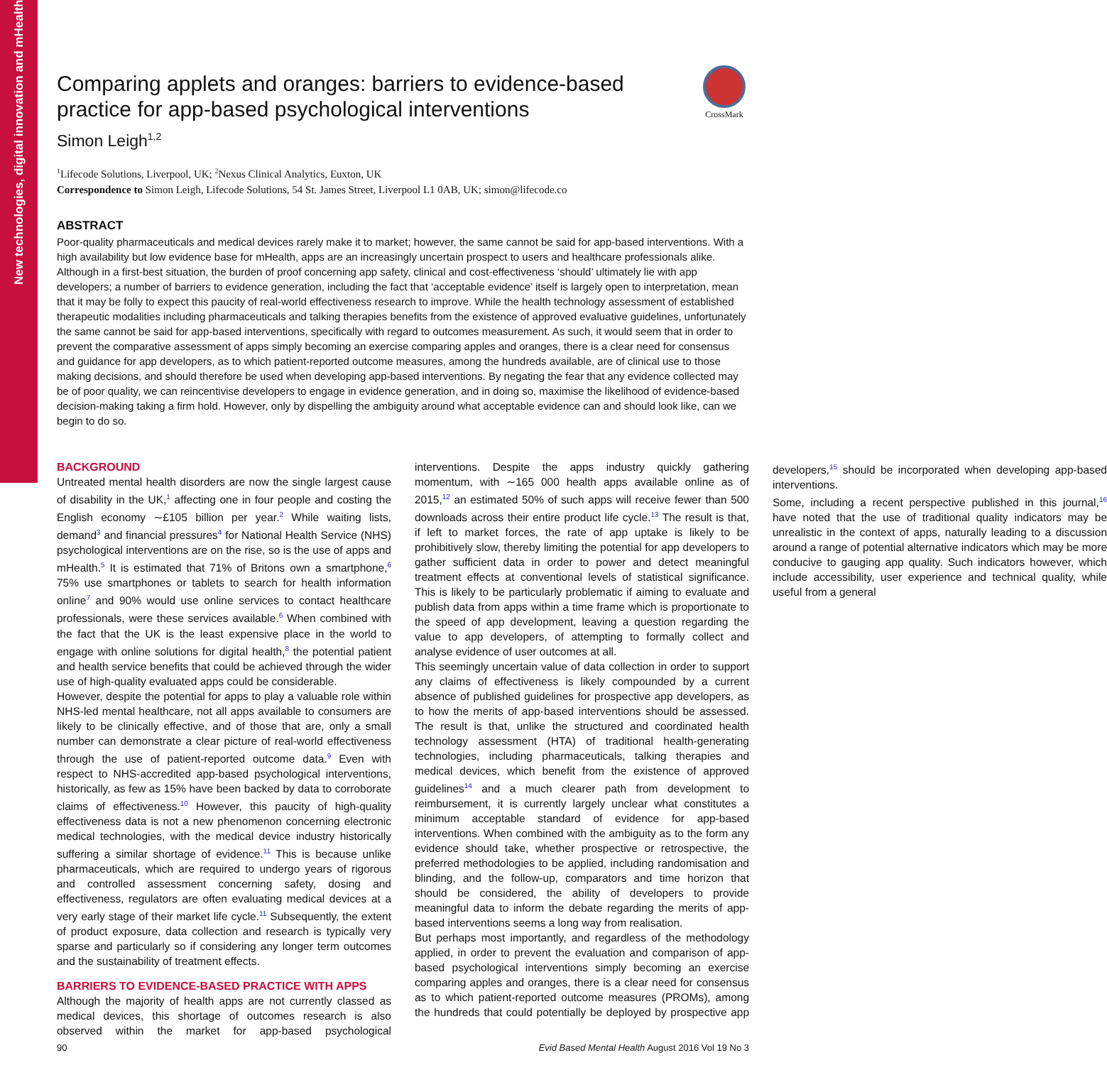New technologies, digital innovation and mHealth
CrossMark
Comparing applets and oranges: barriers to evidence-based practice for app-based psychological interventions
Simon Leigh<sup>1,2</sup>
<sup>1</sup> Lifecode Solutions, Liverpool, UK; <sup>2</sup>Nexus Clinical Analytics, Euxton, UK
Correspondence to Simon Leigh, Lifecode Solutions, 54 St. James Street, Liverpool L1 0AB, UK; simon@lifecode.co
ABSTRACT
Poor-quality pharmaceuticals and medical devices rarely make it to market; however, the same cannot be said for app-based interventions. With a high availability but low evidence base for mHealth, apps are an increasingly uncertain prospect to users and healthcare professionals alike. Although in a first-best situation, the burden of proof concerning app safety, clinical and cost-effectiveness ‘should’ ultimately lie with app developers; a number of barriers to evidence generation, including the fact that ‘acceptable evidence’ itself is largely open to interpretation, mean that it may be folly to expect this paucity of real-world effectiveness research to improve. While the health technology assessment of established therapeutic modalities including pharmaceuticals and talking therapies benefits from the existence of approved evaluative guidelines, unfortunately the same cannot be said for app-based interventions, specifically with regard to outcomes measurement. As such, it would seem that in order to prevent the comparative assessment of apps simply becoming an exercise comparing apples and oranges, there is a clear need for consensus and guidance for app developers, as to which patient-reported outcome measures, among the hundreds available, are of clinical use to those making decisions, and should therefore be used when developing app-based interventions. By negating the fear that any evidence collected may be of poor quality, we can reincentivise developers to engage in evidence generation, and in doing so, maximise the likelihood of evidence-based decision-making taking a firm hold. However, only by dispelling the ambiguity around what acceptable evidence can and should look like, can we begin to do so.
BACKGROUND
Untreated mental health disorders are now the single largest cause of disability in the UK,<sup>1</sup> affecting one in four people and costing the English economy ∼£105 billion per year.<sup>2</sup> While waiting lists, demand<sup>3</sup> and financial pressures<sup>4</sup> for National Health Service (NHS) psychological interventions are on the rise, so is the use of apps and mHealth.<sup>5</sup> It is estimated that 71% of Britons own a smartphone,<sup>6</sup> 75% use smartphones or tablets to search for health information online<sup>7</sup> and 90% would use online services to contact healthcare professionals, were these services available.<sup>6</sup> When combined with the fact that the UK is the least expensive place in the world to engage with online solutions for digital health,<sup>8</sup> the potential patient and health service benefits that could be achieved through the wider use of high-quality evaluated apps could be considerable.
However, despite the potential for apps to play a valuable role within NHS-led mental healthcare, not all apps available to consumers are likely to be clinically effective, and of those that are, only a small number can demonstrate a clear picture of real-world effectiveness through the use of patient-reported outcome data.<sup>9</sup> Even with respect to NHS-accredited app-based psychological interventions, historically, as few as 15% have been backed by data to corroborate claims of effectiveness.<sup>10</sup> However, this paucity of high-quality effectiveness data is not a new phenomenon concerning electronic medical technologies, with the medical device industry historically suffering a similar shortage of evidence.<sup>11</sup> This is because unlike pharmaceuticals, which are required to undergo years of rigorous and controlled assessment concerning safety, dosing and effectiveness, regulators are often evaluating medical devices at a very early stage of their market life cycle.<sup>11</sup> Subsequently, the extent of product exposure, data collection and research is typically very sparse and particularly so if considering any longer term outcomes and the sustainability of treatment effects.
BARRIERS TO EVIDENCE-BASED PRACTICE WITH APPS
Although the majority of health apps are not currently classed as medical devices, this shortage of outcomes research is also observed within the market for app-based psychological interventions. Despite the apps industry quickly gathering momentum, with ∼165 000 health apps available online as of 2015,<sup>12</sup> an estimated 50% of such apps will receive fewer than 500 downloads across their entire product life cycle.<sup>13</sup> The result is that, if left to market forces, the rate of app uptake is likely to be prohibitively slow, thereby limiting the potential for app developers to gather sufficient data in order to power and detect meaningful treatment effects at conventional levels of statistical significance. This is likely to be particularly problematic if aiming to evaluate and publish data from apps within a time frame which is proportionate to the speed of app development, leaving a question regarding the value to app developers, of attempting to formally collect and analyse evidence of user outcomes at all.
This seemingly uncertain value of data collection in order to support any claims of effectiveness is likely compounded by a current absence of published guidelines for prospective app developers, as to how the merits of app-based interventions should be assessed. The result is that, unlike the structured and coordinated health technology assessment (HTA) of traditional health-generating technologies, including pharmaceuticals, talking therapies and medical devices, which benefit from the existence of approved guidelines<sup>14</sup> and a much clearer path from development to reimbursement, it is currently largely unclear what constitutes a minimum acceptable standard of evidence for app-based interventions. When combined with the ambiguity as to the form any evidence should take, whether prospective or retrospective, the preferred methodologies to be applied, including randomisation and blinding, and the follow-up, comparators and time horizon that should be considered, the ability of developers to provide meaningful data to inform the debate regarding the merits of app-based interventions seems a long way from realisation.
But perhaps most importantly, and regardless of the methodology applied, in order to prevent the evaluation and comparison of app-based psychological interventions simply becoming an exercise comparing apples and oranges, there is a clear need for consensus as to which patient-reported outcome measures (PROMs), among the hundreds that could potentially be deployed by prospective app developers,<sup>15</sup> should be incorporated when developing app-based interventions.
Some, including a recent perspective published in this journal,<sup>16</sup> have noted that the use of traditional quality indicators may be unrealistic in the context of apps, naturally leading to a discussion around a range of potential alternative indicators which may be more conducive to gauging app quality. Such indicators however, which include accessibility, user experience and technical quality, while useful from a general
90 Evid Based Mental Health August 2016 Vol 19 No 3